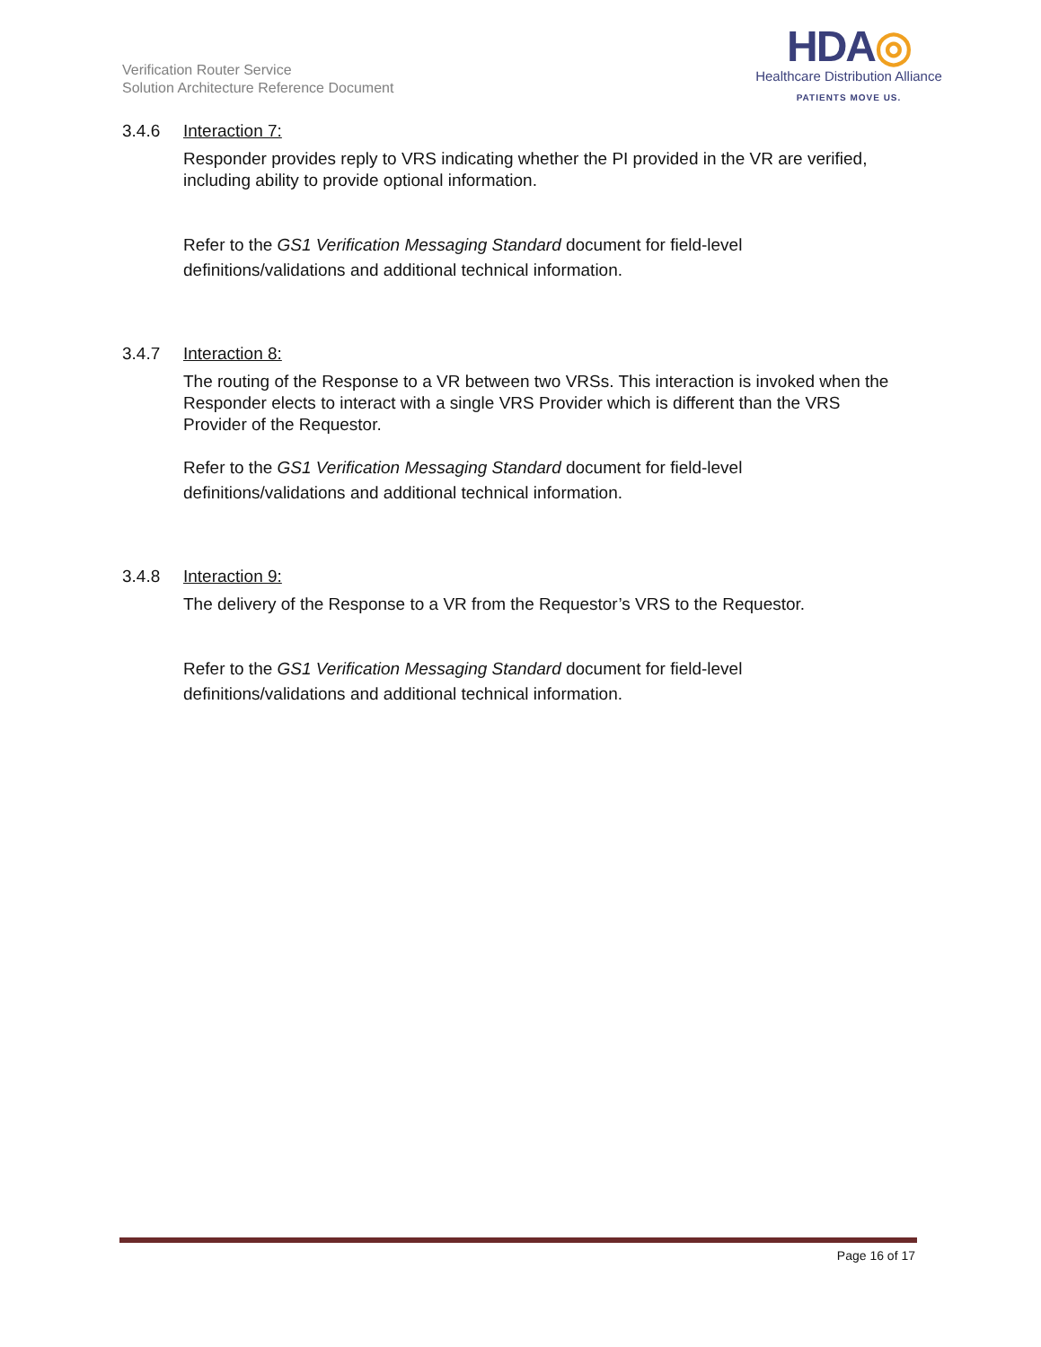Verification Router Service
Solution Architecture Reference Document
HDA◎
Healthcare Distribution Alliance
PATIENTS MOVE US.
3.4.6 Interaction 7:
Responder provides reply to VRS indicating whether the PI provided in the VR are verified, including ability to provide optional information.
Refer to the GS1 Verification Messaging Standard document for field-level definitions/validations and additional technical information.
3.4.7 Interaction 8:
The routing of the Response to a VR between two VRSs. This interaction is invoked when the Responder elects to interact with a single VRS Provider which is different than the VRS Provider of the Requestor.
Refer to the GS1 Verification Messaging Standard document for field-level definitions/validations and additional technical information.
3.4.8 Interaction 9:
The delivery of the Response to a VR from the Requestor’s VRS to the Requestor.
Refer to the GS1 Verification Messaging Standard document for field-level definitions/validations and additional technical information.
Page 16 of 17